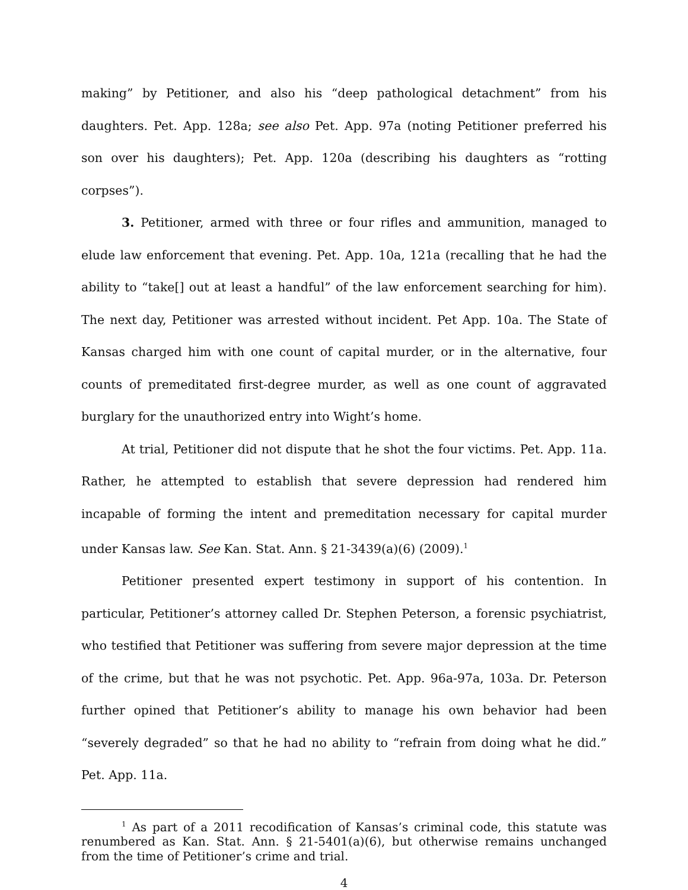making” by Petitioner, and also his “deep pathological detachment” from his daughters. Pet. App. 128a; see also Pet. App. 97a (noting Petitioner preferred his son over his daughters); Pet. App. 120a (describing his daughters as “rotting corpses”).
3. Petitioner, armed with three or four rifles and ammunition, managed to elude law enforcement that evening. Pet. App. 10a, 121a (recalling that he had the ability to “take[] out at least a handful” of the law enforcement searching for him). The next day, Petitioner was arrested without incident. Pet App. 10a. The State of Kansas charged him with one count of capital murder, or in the alternative, four counts of premeditated first-degree murder, as well as one count of aggravated burglary for the unauthorized entry into Wight’s home.
At trial, Petitioner did not dispute that he shot the four victims. Pet. App. 11a. Rather, he attempted to establish that severe depression had rendered him incapable of forming the intent and premeditation necessary for capital murder under Kansas law. See Kan. Stat. Ann. § 21-3439(a)(6) (2009).<sup>1</sup>
Petitioner presented expert testimony in support of his contention. In particular, Petitioner’s attorney called Dr. Stephen Peterson, a forensic psychiatrist, who testified that Petitioner was suffering from severe major depression at the time of the crime, but that he was not psychotic. Pet. App. 96a-97a, 103a. Dr. Peterson further opined that Petitioner’s ability to manage his own behavior had been “severely degraded” so that he had no ability to “refrain from doing what he did.” Pet. App. 11a.
<sup>1</sup> As part of a 2011 recodification of Kansas’s criminal code, this statute was renumbered as Kan. Stat. Ann. § 21-5401(a)(6), but otherwise remains unchanged from the time of Petitioner’s crime and trial.
4